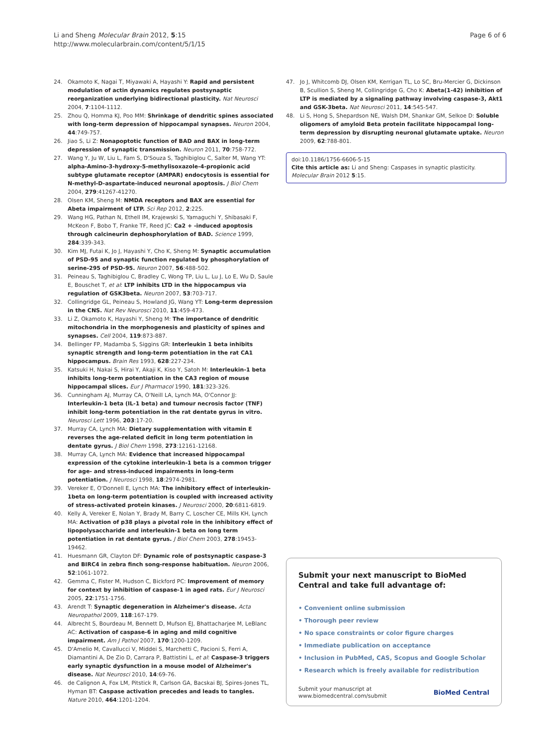Li and Sheng Molecular Brain 2012, 5:15
http://www.molecularbrain.com/content/5/1/15
Page 6 of 6
24. Okamoto K, Nagai T, Miyawaki A, Hayashi Y: Rapid and persistent modulation of actin dynamics regulates postsynaptic reorganization underlying bidirectional plasticity. Nat Neurosci 2004, 7:1104-1112.
25. Zhou Q, Homma KJ, Poo MM: Shrinkage of dendritic spines associated with long-term depression of hippocampal synapses. Neuron 2004, 44:749-757.
26. Jiao S, Li Z: Nonapoptotic function of BAD and BAX in long-term depression of synaptic transmission. Neuron 2011, 70:758-772.
27. Wang Y, Ju W, Liu L, Fam S, D'Souza S, Taghibiglou C, Salter M, Wang YT: alpha-Amino-3-hydroxy-5-methylisoxazole-4-propionic acid subtype glutamate receptor (AMPAR) endocytosis is essential for N-methyl-D-aspartate-induced neuronal apoptosis. J Biol Chem 2004, 279:41267-41270.
28. Olsen KM, Sheng M: NMDA receptors and BAX are essential for Abeta impairment of LTP. Sci Rep 2012, 2:225.
29. Wang HG, Pathan N, Ethell IM, Krajewski S, Yamaguchi Y, Shibasaki F, McKeon F, Bobo T, Franke TF, Reed JC: Ca2 + -induced apoptosis through calcineurin dephosphorylation of BAD. Science 1999, 284:339-343.
30. Kim MJ, Futai K, Jo J, Hayashi Y, Cho K, Sheng M: Synaptic accumulation of PSD-95 and synaptic function regulated by phosphorylation of serine-295 of PSD-95. Neuron 2007, 56:488-502.
31. Peineau S, Taghibiglou C, Bradley C, Wong TP, Liu L, Lu J, Lo E, Wu D, Saule E, Bouschet T, et al: LTP inhibits LTD in the hippocampus via regulation of GSK3beta. Neuron 2007, 53:703-717.
32. Collingridge GL, Peineau S, Howland JG, Wang YT: Long-term depression in the CNS. Nat Rev Neurosci 2010, 11:459-473.
33. Li Z, Okamoto K, Hayashi Y, Sheng M: The importance of dendritic mitochondria in the morphogenesis and plasticity of spines and synapses. Cell 2004, 119:873-887.
34. Bellinger FP, Madamba S, Siggins GR: Interleukin 1 beta inhibits synaptic strength and long-term potentiation in the rat CA1 hippocampus. Brain Res 1993, 628:227-234.
35. Katsuki H, Nakai S, Hirai Y, Akaji K, Kiso Y, Satoh M: Interleukin-1 beta inhibits long-term potentiation in the CA3 region of mouse hippocampal slices. Eur J Pharmacol 1990, 181:323-326.
36. Cunningham AJ, Murray CA, O'Neill LA, Lynch MA, O'Connor JJ: Interleukin-1 beta (IL-1 beta) and tumour necrosis factor (TNF) inhibit long-term potentiation in the rat dentate gyrus in vitro. Neurosci Lett 1996, 203:17-20.
37. Murray CA, Lynch MA: Dietary supplementation with vitamin E reverses the age-related deficit in long term potentiation in dentate gyrus. J Biol Chem 1998, 273:12161-12168.
38. Murray CA, Lynch MA: Evidence that increased hippocampal expression of the cytokine interleukin-1 beta is a common trigger for age- and stress-induced impairments in long-term potentiation. J Neurosci 1998, 18:2974-2981.
39. Vereker E, O'Donnell E, Lynch MA: The inhibitory effect of interleukin-1beta on long-term potentiation is coupled with increased activity of stress-activated protein kinases. J Neurosci 2000, 20:6811-6819.
40. Kelly A, Vereker E, Nolan Y, Brady M, Barry C, Loscher CE, Mills KH, Lynch MA: Activation of p38 plays a pivotal role in the inhibitory effect of lipopolysaccharide and interleukin-1 beta on long term potentiation in rat dentate gyrus. J Biol Chem 2003, 278:19453-19462.
41. Huesmann GR, Clayton DF: Dynamic role of postsynaptic caspase-3 and BIRC4 in zebra finch song-response habituation. Neuron 2006, 52:1061-1072.
42. Gemma C, Fister M, Hudson C, Bickford PC: Improvement of memory for context by inhibition of caspase-1 in aged rats. Eur J Neurosci 2005, 22:1751-1756.
43. Arendt T: Synaptic degeneration in Alzheimer's disease. Acta Neuropathol 2009, 118:167-179.
44. Albrecht S, Bourdeau M, Bennett D, Mufson EJ, Bhattacharjee M, LeBlanc AC: Activation of caspase-6 in aging and mild cognitive impairment. Am J Pathol 2007, 170:1200-1209.
45. D'Amelio M, Cavallucci V, Middei S, Marchetti C, Pacioni S, Ferri A, Diamantini A, De Zio D, Carrara P, Battistini L, et al: Caspase-3 triggers early synaptic dysfunction in a mouse model of Alzheimer's disease. Nat Neurosci 2010, 14:69-76.
46. de Calignon A, Fox LM, Pitstick R, Carlson GA, Bacskai BJ, Spires-Jones TL, Hyman BT: Caspase activation precedes and leads to tangles. Nature 2010, 464:1201-1204.
47. Jo J, Whitcomb DJ, Olsen KM, Kerrigan TL, Lo SC, Bru-Mercier G, Dickinson B, Scullion S, Sheng M, Collingridge G, Cho K: Abeta(1-42) inhibition of LTP is mediated by a signaling pathway involving caspase-3, Akt1 and GSK-3beta. Nat Neurosci 2011, 14:545-547.
48. Li S, Hong S, Shepardson NE, Walsh DM, Shankar GM, Selkoe D: Soluble oligomers of amyloid Beta protein facilitate hippocampal long-term depression by disrupting neuronal glutamate uptake. Neuron 2009, 62:788-801.
doi:10.1186/1756-6606-5-15
Cite this article as: Li and Sheng: Caspases in synaptic plasticity. Molecular Brain 2012 5:15.
Submit your next manuscript to BioMed Central and take full advantage of:
• Convenient online submission
• Thorough peer review
• No space constraints or color figure charges
• Immediate publication on acceptance
• Inclusion in PubMed, CAS, Scopus and Google Scholar
• Research which is freely available for redistribution
Submit your manuscript at
www.biomedcentral.com/submit BioMed Central